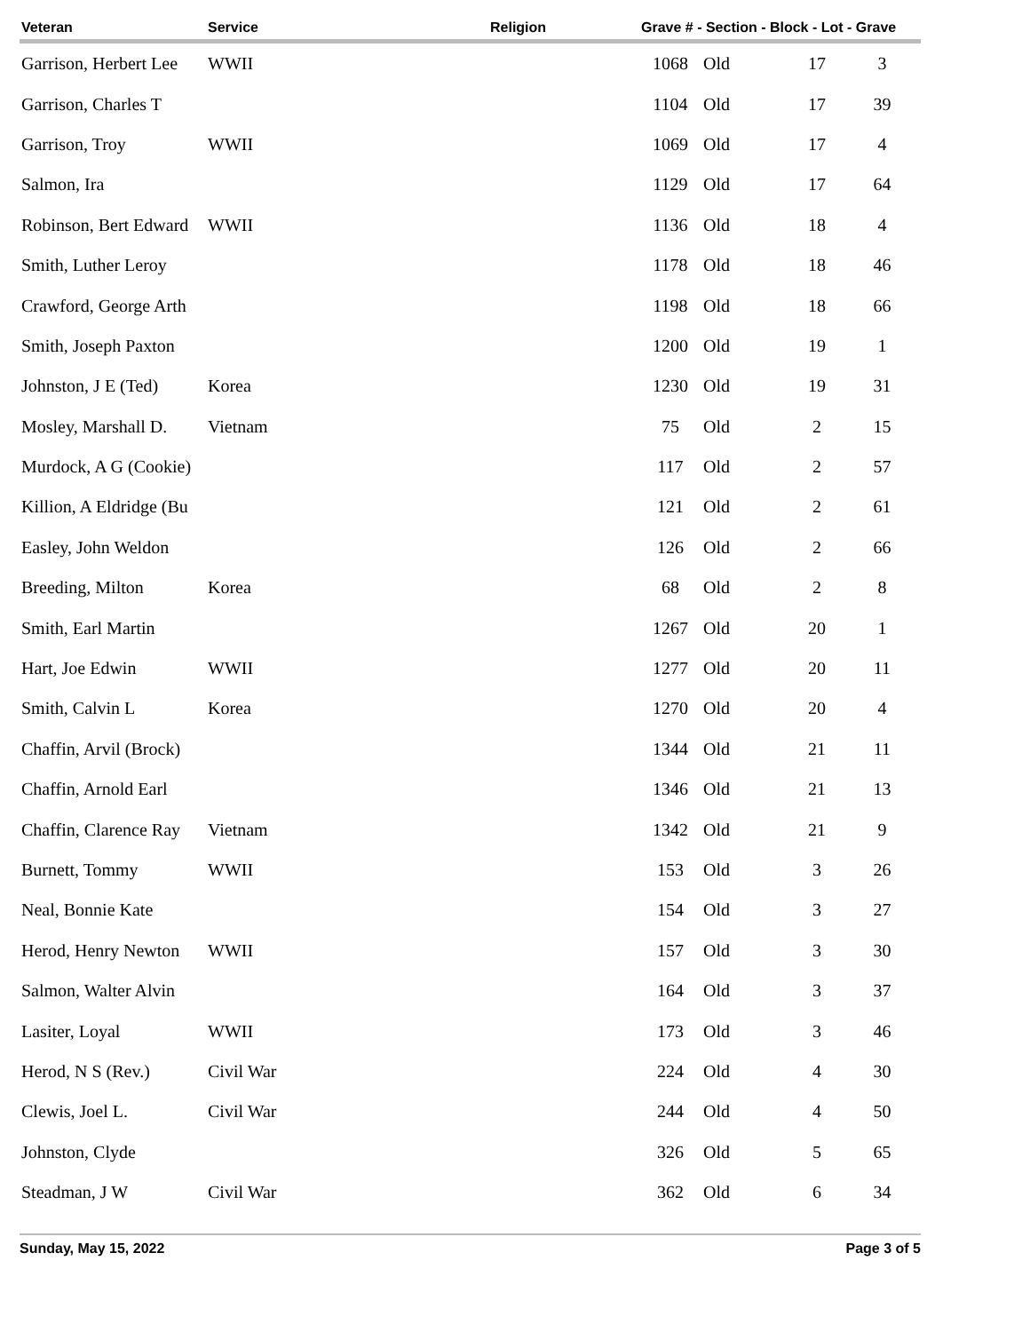| Veteran | Service | Religion | Grave # - Section - Block - Lot - Grave | | | |
| --- | --- | --- | --- | --- | --- | --- |
| Garrison, Herbert Lee | WWII | | 1068 | Old | 17 | 3 |
| Garrison, Charles T | | | 1104 | Old | 17 | 39 |
| Garrison, Troy | WWII | | 1069 | Old | 17 | 4 |
| Salmon, Ira | | | 1129 | Old | 17 | 64 |
| Robinson, Bert Edward | WWII | | 1136 | Old | 18 | 4 |
| Smith, Luther Leroy | | | 1178 | Old | 18 | 46 |
| Crawford, George Arth | | | 1198 | Old | 18 | 66 |
| Smith, Joseph Paxton | | | 1200 | Old | 19 | 1 |
| Johnston, J E (Ted) | Korea | | 1230 | Old | 19 | 31 |
| Mosley, Marshall D. | Vietnam | | 75 | Old | 2 | 15 |
| Murdock, A G (Cookie) | | | 117 | Old | 2 | 57 |
| Killion, A Eldridge (Bu | | | 121 | Old | 2 | 61 |
| Easley, John Weldon | | | 126 | Old | 2 | 66 |
| Breeding, Milton | Korea | | 68 | Old | 2 | 8 |
| Smith, Earl Martin | | | 1267 | Old | 20 | 1 |
| Hart, Joe Edwin | WWII | | 1277 | Old | 20 | 11 |
| Smith, Calvin L | Korea | | 1270 | Old | 20 | 4 |
| Chaffin, Arvil (Brock) | | | 1344 | Old | 21 | 11 |
| Chaffin, Arnold Earl | | | 1346 | Old | 21 | 13 |
| Chaffin, Clarence Ray | Vietnam | | 1342 | Old | 21 | 9 |
| Burnett, Tommy | WWII | | 153 | Old | 3 | 26 |
| Neal, Bonnie Kate | | | 154 | Old | 3 | 27 |
| Herod, Henry Newton | WWII | | 157 | Old | 3 | 30 |
| Salmon, Walter Alvin | | | 164 | Old | 3 | 37 |
| Lasiter, Loyal | WWII | | 173 | Old | 3 | 46 |
| Herod, N S (Rev.) | Civil War | | 224 | Old | 4 | 30 |
| Clewis, Joel L. | Civil War | | 244 | Old | 4 | 50 |
| Johnston, Clyde | | | 326 | Old | 5 | 65 |
| Steadman, J W | Civil War | | 362 | Old | 6 | 34 |
Sunday, May 15, 2022 Page 3 of 5